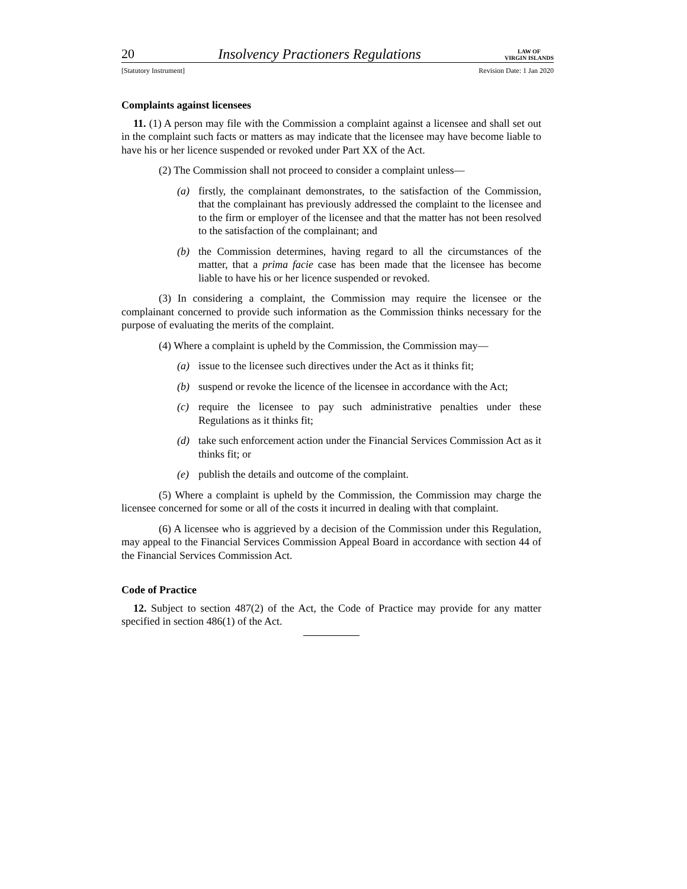20 Insolvency Practioners Regulations LAW OF
VIRGIN ISLANDS
[Statutory Instrument] Revision Date: 1 Jan 2020
Complaints against licensees
11. (1) A person may file with the Commission a complaint against a licensee and shall set out in the complaint such facts or matters as may indicate that the licensee may have become liable to have his or her licence suspended or revoked under Part XX of the Act.
(2) The Commission shall not proceed to consider a complaint unless—
(a) firstly, the complainant demonstrates, to the satisfaction of the Commission, that the complainant has previously addressed the complaint to the licensee and to the firm or employer of the licensee and that the matter has not been resolved to the satisfaction of the complainant; and
(b) the Commission determines, having regard to all the circumstances of the matter, that a prima facie case has been made that the licensee has become liable to have his or her licence suspended or revoked.
(3) In considering a complaint, the Commission may require the licensee or the complainant concerned to provide such information as the Commission thinks necessary for the purpose of evaluating the merits of the complaint.
(4) Where a complaint is upheld by the Commission, the Commission may—
(a) issue to the licensee such directives under the Act as it thinks fit;
(b) suspend or revoke the licence of the licensee in accordance with the Act;
(c) require the licensee to pay such administrative penalties under these Regulations as it thinks fit;
(d) take such enforcement action under the Financial Services Commission Act as it thinks fit; or
(e) publish the details and outcome of the complaint.
(5) Where a complaint is upheld by the Commission, the Commission may charge the licensee concerned for some or all of the costs it incurred in dealing with that complaint.
(6) A licensee who is aggrieved by a decision of the Commission under this Regulation, may appeal to the Financial Services Commission Appeal Board in accordance with section 44 of the Financial Services Commission Act.
Code of Practice
12. Subject to section 487(2) of the Act, the Code of Practice may provide for any matter specified in section 486(1) of the Act.